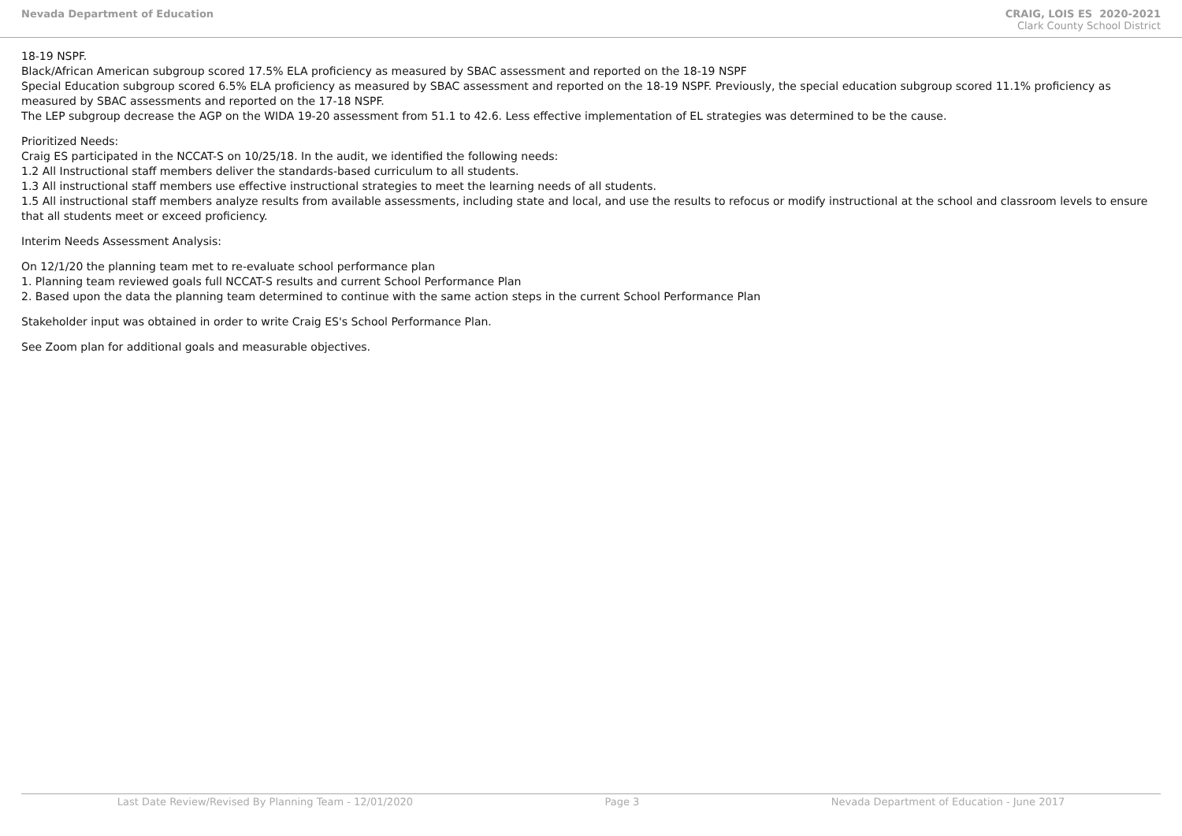Nevada Department of Education CRAIG, LOIS ES 2020-2021
Clark County School District
18-19 NSPF.
Black/African American subgroup scored 17.5% ELA proficiency as measured by SBAC assessment and reported on the 18-19 NSPF
Special Education subgroup scored 6.5% ELA proficiency as measured by SBAC assessment and reported on the 18-19 NSPF. Previously, the special education subgroup scored 11.1% proficiency as measured by SBAC assessments and reported on the 17-18 NSPF.
The LEP subgroup decrease the AGP on the WIDA 19-20 assessment from 51.1 to 42.6. Less effective implementation of EL strategies was determined to be the cause.
Prioritized Needs:
Craig ES participated in the NCCAT-S on 10/25/18. In the audit, we identified the following needs:
1.2 All Instructional staff members deliver the standards-based curriculum to all students.
1.3 All instructional staff members use effective instructional strategies to meet the learning needs of all students.
1.5 All instructional staff members analyze results from available assessments, including state and local, and use the results to refocus or modify instructional at the school and classroom levels to ensure that all students meet or exceed proficiency.
Interim Needs Assessment Analysis:
On 12/1/20 the planning team met to re-evaluate school performance plan
1. Planning team reviewed goals full NCCAT-S results and current School Performance Plan
2. Based upon the data the planning team determined to continue with the same action steps in the current School Performance Plan
Stakeholder input was obtained in order to write Craig ES's School Performance Plan.
See Zoom plan for additional goals and measurable objectives.
Last Date Review/Revised By Planning Team - 12/01/2020 Page 3 Nevada Department of Education - June 2017